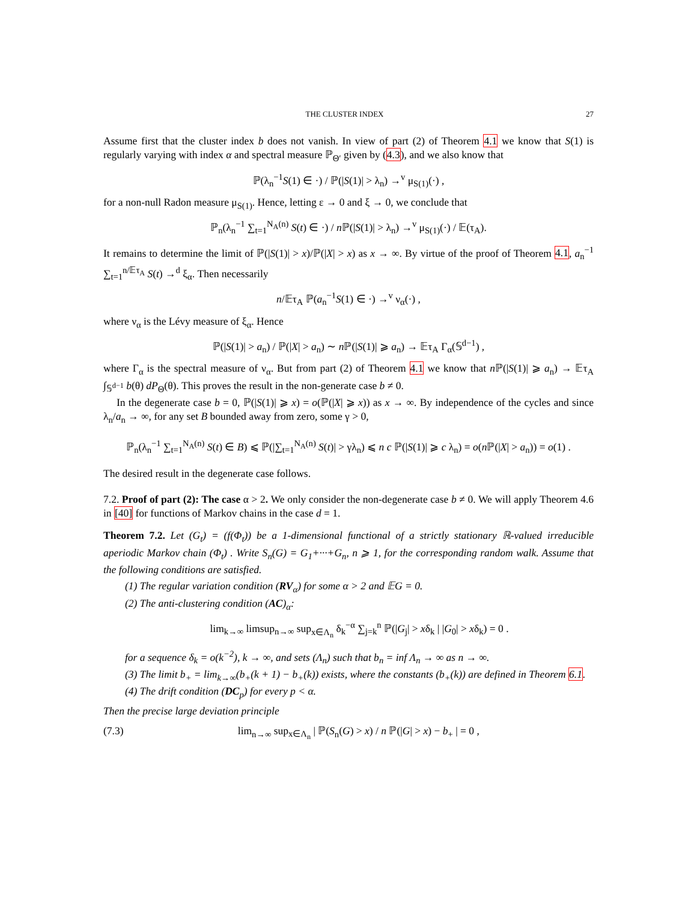THE CLUSTER INDEX 27
Assume first that the cluster index b does not vanish. In view of part (2) of Theorem 4.1 we know that S(1) is regularly varying with index α and spectral measure ℙ<sub>Θ′</sub> given by (4.3), and we also know that
ℙ(λ<sub>n</sub><sup>−1</sup>S(1) ∈ ·) / ℙ(|S(1)| > λ<sub>n</sub>) →<sup>v</sup> μ<sub>S(1)</sub>(·) ,
for a non-null Radon measure μ<sub>S(1)</sub>. Hence, letting ε → 0 and ξ → 0, we conclude that
ℙ<sub>n</sub>(λ<sub>n</sub><sup>−1</sup> ∑<sub>t=1</sub><sup>N<sub>A</sub>(n)</sup> S(t) ∈ ·) / n ℙ(|S(1)| > λ<sub>n</sub>) →<sup>v</sup> μ<sub>S(1)</sub>(·) / 𝔼(τ<sub>A</sub>).
It remains to determine the limit of ℙ(|S(1)| > x)/ℙ(|X| > x) as x → ∞. By virtue of the proof of Theorem 4.1, a<sub>n</sub><sup>−1</sup> ∑<sub>t=1</sub><sup>n/𝔼τ<sub>A</sub></sup> S(t) →<sup>d</sup> ξ<sub>α</sub>. Then necessarily
n/𝔼τ<sub>A</sub> ℙ(a<sub>n</sub><sup>−1</sup>S(1) ∈ ·) →<sup>v</sup> ν<sub>α</sub>(·) ,
where ν<sub>α</sub> is the Lévy measure of ξ<sub>α</sub>. Hence
ℙ(|S(1)| > a<sub>n</sub>) / ℙ(|X| > a<sub>n</sub>) ∼ n ℙ(|S(1)| ⩾ a<sub>n</sub>) → 𝔼τ<sub>A</sub> Γ<sub>α</sub>(𝕊<sup>d−1</sup>) ,
where Γ<sub>α</sub> is the spectral measure of ν<sub>α</sub>. But from part (2) of Theorem 4.1 we know that n ℙ(|S(1)| ⩾ a<sub>n</sub>) → 𝔼τ<sub>A</sub> ∫<sub>𝕊<sup>d−1</sup></sub> b(θ) dP<sub>Θ</sub>(θ). This proves the result in the non-generate case b ≠ 0.
In the degenerate case b = 0, ℙ(|S(1)| ⩾ x) = o(ℙ(|X| ⩾ x)) as x → ∞. By independence of the cycles and since λ<sub>n</sub>/a<sub>n</sub> → ∞, for any set B bounded away from zero, some γ > 0,
ℙ<sub>n</sub>(λ<sub>n</sub><sup>−1</sup> ∑<sub>t=1</sub><sup>N<sub>A</sub>(n)</sup> S(t) ∈ B) ⩽ ℙ(|∑<sub>t=1</sub><sup>N<sub>A</sub>(n)</sup> S(t)| > γλ<sub>n</sub>) ⩽ n c ℙ(|S(1)| ⩾ c λ<sub>n</sub>) = o(n ℙ(|X| > a<sub>n</sub>)) = o(1) .
The desired result in the degenerate case follows.
7.2. Proof of part (2): The case α > 2. We only consider the non-degenerate case b ≠ 0. We will apply Theorem 4.6 in [40] for functions of Markov chains in the case d = 1.
Theorem 7.2. Let (G<sub>t</sub>) = (f(Φ<sub>t</sub>)) be a 1-dimensional functional of a strictly stationary ℝ-valued irreducible aperiodic Markov chain (Φ<sub>t</sub>) . Write S<sub>n</sub>(G) = G<sub>1</sub>+···+G<sub>n</sub>, n ⩾ 1, for the corresponding random walk. Assume that the following conditions are satisfied.
(1) The regular variation condition (RV<sub>α</sub>) for some α > 2 and 𝔼G = 0.
(2) The anti-clustering condition (AC)<sub>α</sub>:
lim<sub>k→∞</sub> limsup<sub>n→∞</sub> sup<sub>x∈Λ<sub>n</sub></sub> δ<sub>k</sub><sup>−α</sup> ∑<sub>j=k</sub><sup>n</sup> ℙ(|G<sub>j</sub>| > xδ<sub>k</sub> | |G<sub>0</sub>| > xδ<sub>k</sub>) = 0 .
for a sequence δ<sub>k</sub> = o(k<sup>−2</sup>), k → ∞, and sets (Λ<sub>n</sub>) such that b<sub>n</sub> = inf Λ<sub>n</sub> → ∞ as n → ∞.
(3) The limit b<sub>+</sub> = lim<sub>k→∞</sub>(b<sub>+</sub>(k + 1) − b<sub>+</sub>(k)) exists, where the constants (b<sub>+</sub>(k)) are defined in Theorem 6.1.
(4) The drift condition (DC<sub>p</sub>) for every p < α.
Then the precise large deviation principle
(7.3) lim<sub>n→∞</sub> sup<sub>x∈Λ<sub>n</sub></sub> | ℙ(S<sub>n</sub>(G) > x) / n ℙ(|G| > x) − b<sub>+</sub> | = 0 ,